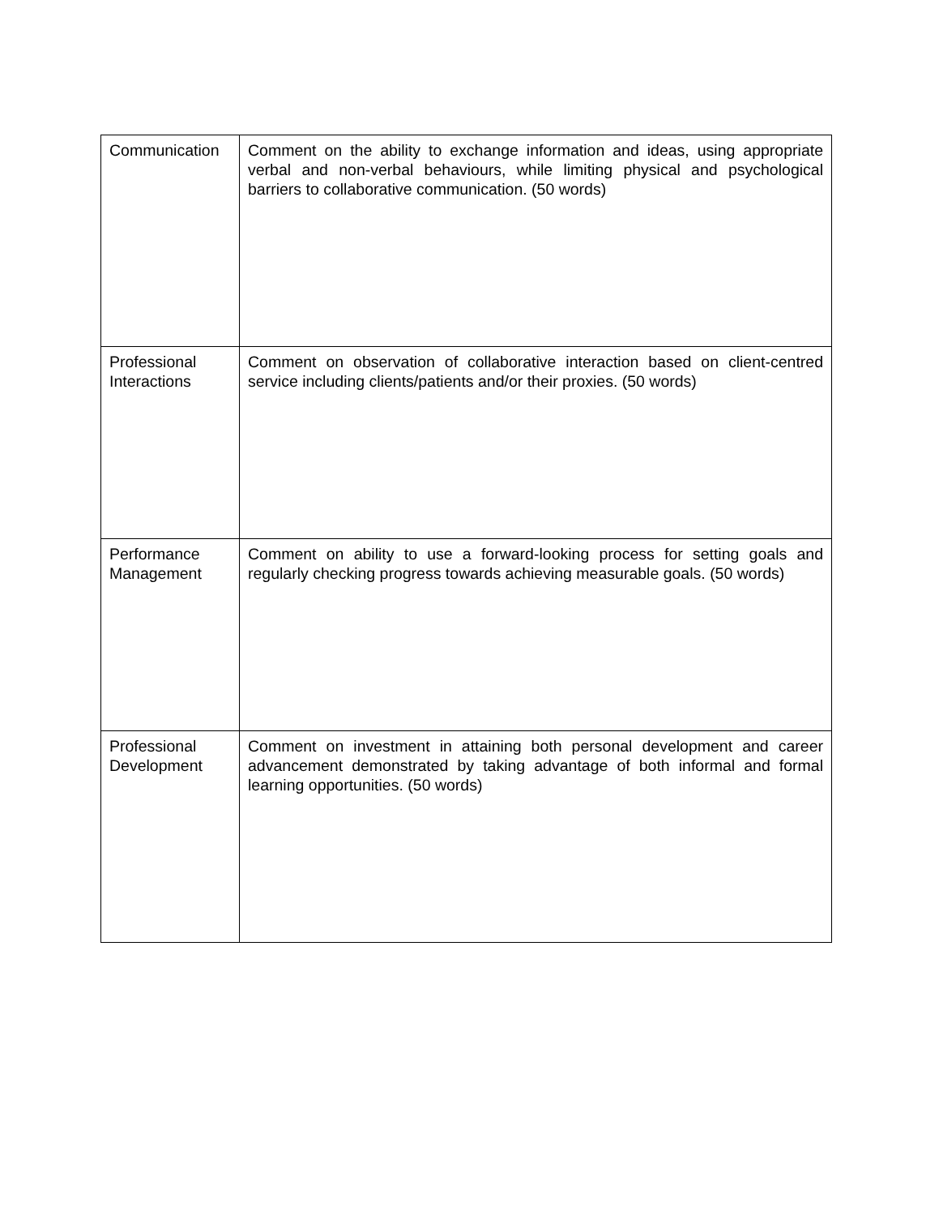| Communication | Comment on the ability to exchange information and ideas, using appropriate verbal and non-verbal behaviours, while limiting physical and psychological barriers to collaborative communication. (50 words) |
| Professional Interactions | Comment on observation of collaborative interaction based on client-centred service including clients/patients and/or their proxies. (50 words) |
| Performance Management | Comment on ability to use a forward-looking process for setting goals and regularly checking progress towards achieving measurable goals. (50 words) |
| Professional Development | Comment on investment in attaining both personal development and career advancement demonstrated by taking advantage of both informal and formal learning opportunities. (50 words) |